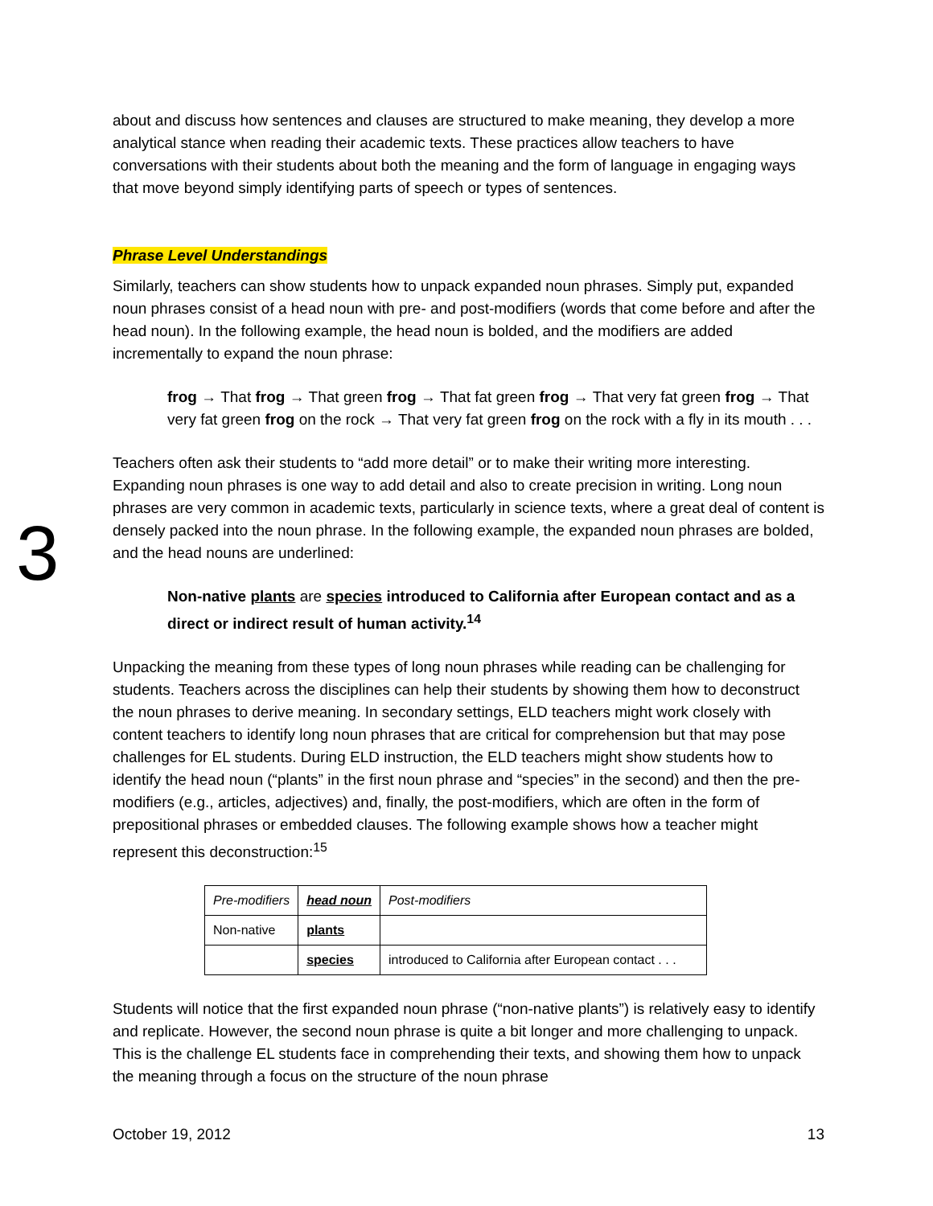about and discuss how sentences and clauses are structured to make meaning, they develop a more analytical stance when reading their academic texts. These practices allow teachers to have conversations with their students about both the meaning and the form of language in engaging ways that move beyond simply identifying parts of speech or types of sentences.
Phrase Level Understandings
Similarly, teachers can show students how to unpack expanded noun phrases. Simply put, expanded noun phrases consist of a head noun with pre- and post-modifiers (words that come before and after the head noun). In the following example, the head noun is bolded, and the modifiers are added incrementally to expand the noun phrase:
frog → That frog → That green frog → That fat green frog → That very fat green frog → That very fat green frog on the rock → That very fat green frog on the rock with a fly in its mouth . . .
3
Teachers often ask their students to “add more detail” or to make their writing more interesting. Expanding noun phrases is one way to add detail and also to create precision in writing. Long noun phrases are very common in academic texts, particularly in science texts, where a great deal of content is densely packed into the noun phrase. In the following example, the expanded noun phrases are bolded, and the head nouns are underlined:
Non-native plants are species introduced to California after European contact and as a direct or indirect result of human activity.<sup>14</sup>
Unpacking the meaning from these types of long noun phrases while reading can be challenging for students. Teachers across the disciplines can help their students by showing them how to deconstruct the noun phrases to derive meaning. In secondary settings, ELD teachers might work closely with content teachers to identify long noun phrases that are critical for comprehension but that may pose challenges for EL students. During ELD instruction, the ELD teachers might show students how to identify the head noun (“plants” in the first noun phrase and “species” in the second) and then the pre-modifiers (e.g., articles, adjectives) and, finally, the post-modifiers, which are often in the form of prepositional phrases or embedded clauses. The following example shows how a teacher might represent this deconstruction:<sup>15</sup>
| Pre-modifiers | head noun | Post-modifiers |
| Non-native | plants | |
| | species | introduced to California after European contact . . . |
Students will notice that the first expanded noun phrase (“non-native plants”) is relatively easy to identify and replicate. However, the second noun phrase is quite a bit longer and more challenging to unpack. This is the challenge EL students face in comprehending their texts, and showing them how to unpack the meaning through a focus on the structure of the noun phrase
October 19, 2012 13